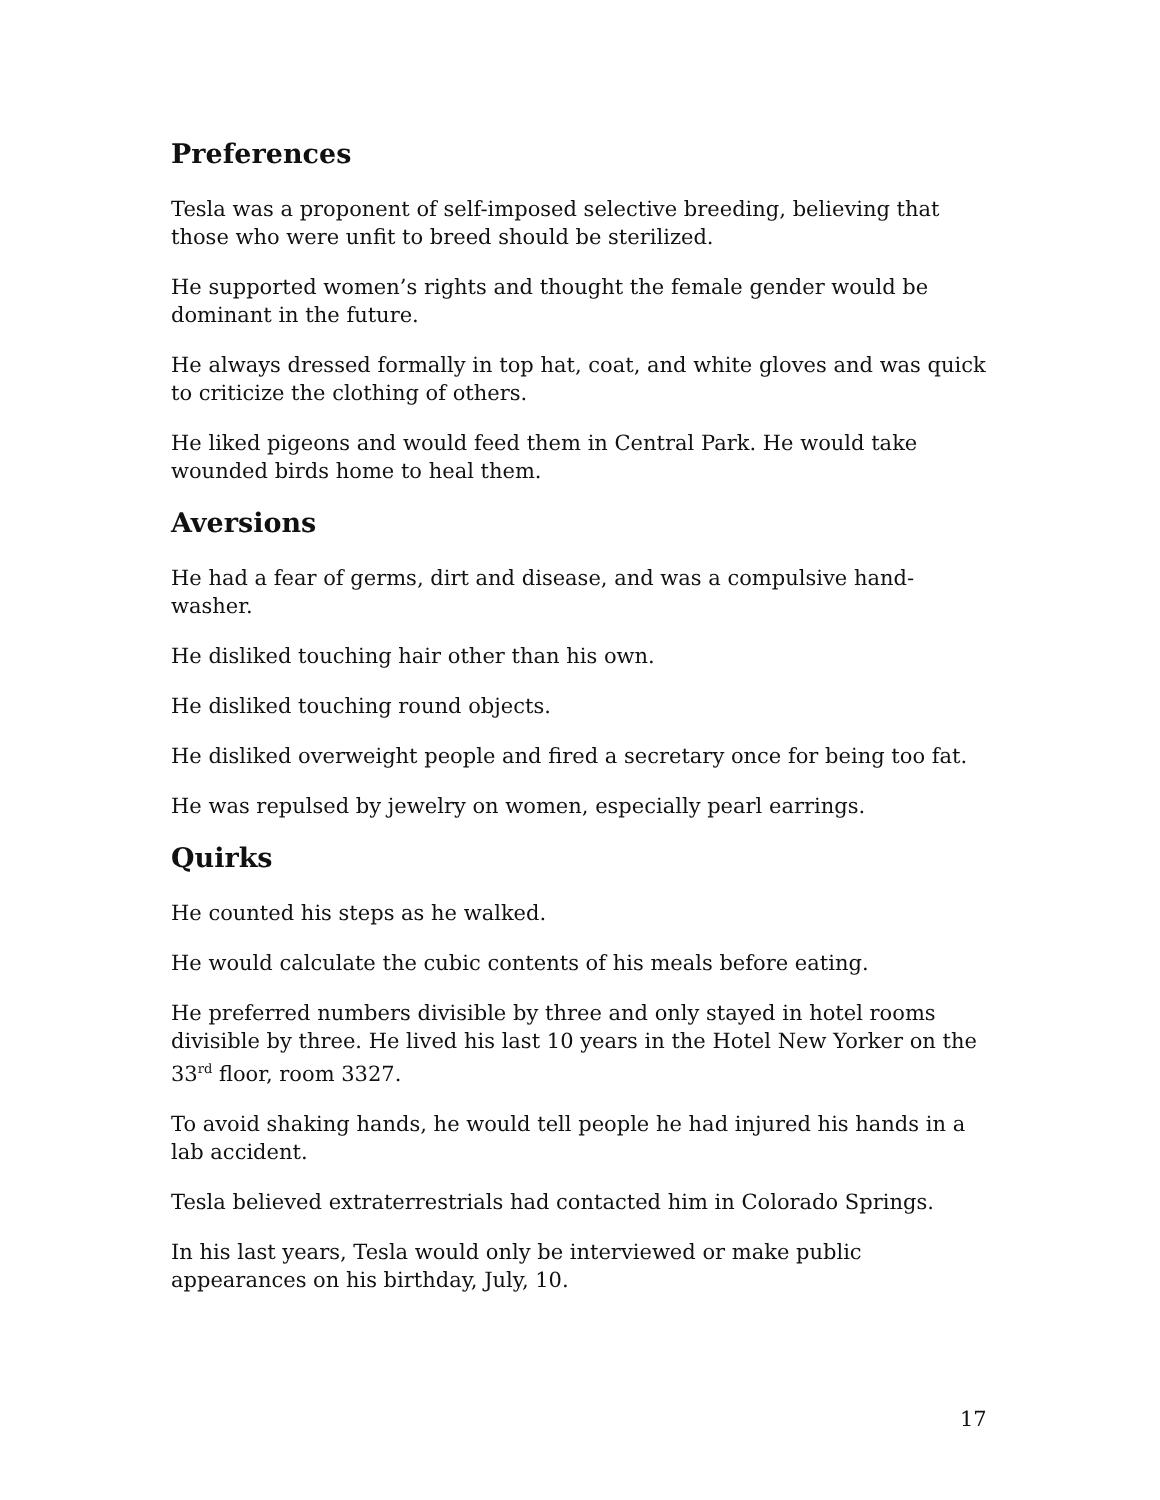Preferences
Tesla was a proponent of self-imposed selective breeding, believing that those who were unfit to breed should be sterilized.
He supported women’s rights and thought the female gender would be dominant in the future.
He always dressed formally in top hat, coat, and white gloves and was quick to criticize the clothing of others.
He liked pigeons and would feed them in Central Park. He would take wounded birds home to heal them.
Aversions
He had a fear of germs, dirt and disease, and was a compulsive hand-washer.
He disliked touching hair other than his own.
He disliked touching round objects.
He disliked overweight people and fired a secretary once for being too fat.
He was repulsed by jewelry on women, especially pearl earrings.
Quirks
He counted his steps as he walked.
He would calculate the cubic contents of his meals before eating.
He preferred numbers divisible by three and only stayed in hotel rooms divisible by three. He lived his last 10 years in the Hotel New Yorker on the 33<sup>rd</sup> floor, room 3327.
To avoid shaking hands, he would tell people he had injured his hands in a lab accident.
Tesla believed extraterrestrials had contacted him in Colorado Springs.
In his last years, Tesla would only be interviewed or make public appearances on his birthday, July, 10.
17